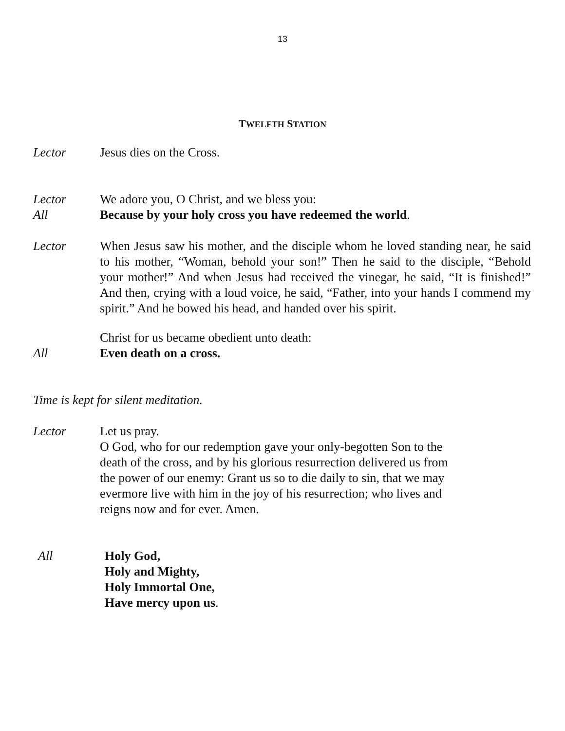13
TWELFTH STATION
Lector Jesus dies on the Cross.
Lector We adore you, O Christ, and we bless you:
All Because by your holy cross you have redeemed the world.
Lector When Jesus saw his mother, and the disciple whom he loved standing near, he said to his mother, “Woman, behold your son!” Then he said to the disciple, “Behold your mother!” And when Jesus had received the vinegar, he said, “It is finished!” And then, crying with a loud voice, he said, “Father, into your hands I commend my spirit.” And he bowed his head, and handed over his spirit.
Christ for us became obedient unto death:
All Even death on a cross.
Time is kept for silent meditation.
Lector Let us pray.
O God, who for our redemption gave your only-begotten Son to the death of the cross, and by his glorious resurrection delivered us from the power of our enemy: Grant us so to die daily to sin, that we may evermore live with him in the joy of his resurrection; who lives and reigns now and for ever. Amen.
All Holy God,
Holy and Mighty,
Holy Immortal One,
Have mercy upon us.